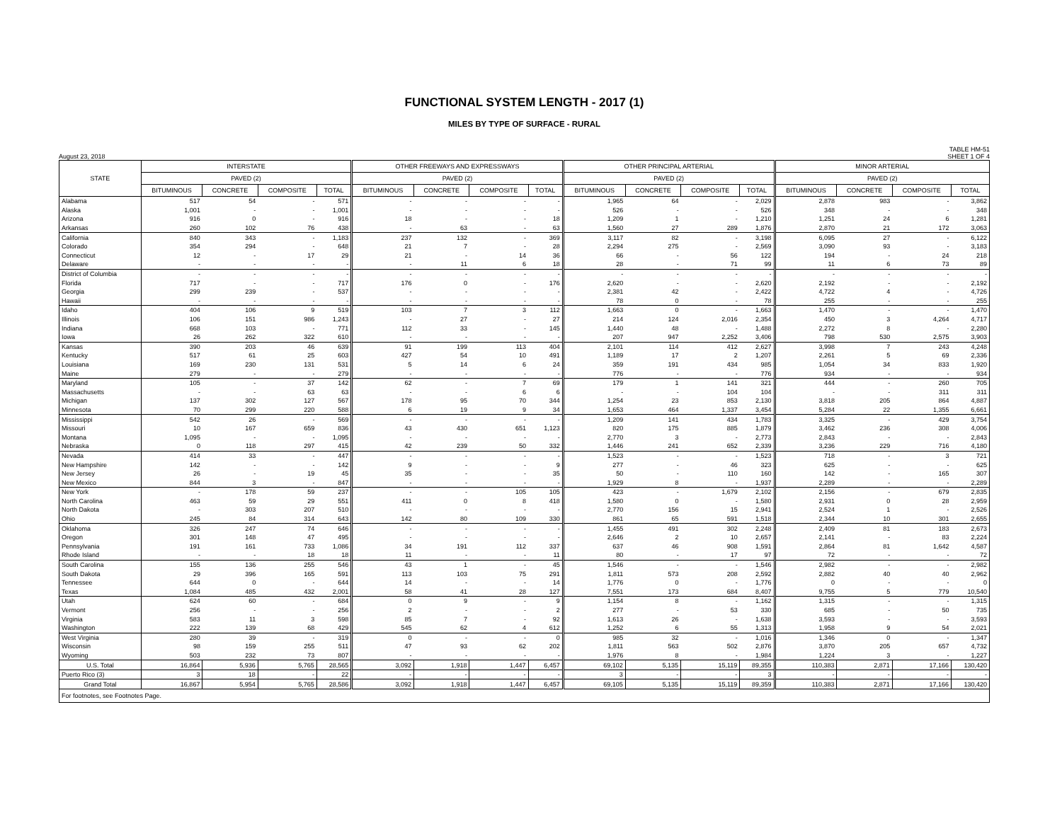FUNCTIONAL SYSTEM LENGTH - 2017 (1)
MILES BY TYPE OF SURFACE - RURAL
August 23, 2018 TABLE HM-51
SHEET 1 OF 4
| STATE | INTERSTATE | | | | OTHER FREEWAYS AND EXPRESSWAYS | | | | OTHER PRINCIPAL ARTERIAL | | | | MINOR ARTERIAL | | | |
| --- | --- | --- | --- | --- | --- | --- | --- | --- | --- | --- | --- | --- | --- | --- | --- | --- |
| | PAVED (2) | | | | PAVED (2) | | | | PAVED (2) | | | | PAVED (2) | | | |
| | BITUMINOUS | CONCRETE | COMPOSITE | TOTAL | BITUMINOUS | CONCRETE | COMPOSITE | TOTAL | BITUMINOUS | CONCRETE | COMPOSITE | TOTAL | BITUMINOUS | CONCRETE | COMPOSITE | TOTAL |
| Alabama | 517 | 54 | - | 571 | - | - | - | - | 1,965 | 64 | - | 2,029 | 2,878 | 983 | - | 3,862 |
| Alaska | 1,001 | - | - | 1,001 | - | - | - | - | 526 | - | - | 526 | 348 | - | - | 348 |
| Arizona | 916 | 0 | - | 916 | 18 | - | - | 18 | 1,209 | 1 | - | 1,210 | 1,251 | 24 | 6 | 1,281 |
| Arkansas | 260 | 102 | 76 | 438 | - | 63 | - | 63 | 1,560 | 27 | 289 | 1,876 | 2,870 | 21 | 172 | 3,063 |
| California | 840 | 343 | - | 1,183 | 237 | 132 | - | 369 | 3,117 | 82 | - | 3,198 | 6,095 | 27 | - | 6,122 |
| Colorado | 354 | 294 | - | 648 | 21 | 7 | - | 28 | 2,294 | 275 | - | 2,569 | 3,090 | 93 | - | 3,183 |
| Connecticut | 12 | - | 17 | 29 | 21 | - | 14 | 36 | 66 | - | 56 | 122 | 194 | - | 24 | 218 |
| Delaware | - | - | - | - | - | 11 | 6 | 18 | 28 | - | 71 | 99 | 11 | 6 | 73 | 89 |
| District of Columbia | - | - | - | - | - | - | - | - | - | - | - | - | - | - | - | - |
| Florida | 717 | - | - | 717 | 176 | 0 | - | 176 | 2,620 | - | - | 2,620 | 2,192 | - | - | 2,192 |
| Georgia | 299 | 239 | - | 537 | - | - | - | - | 2,381 | 42 | - | 2,422 | 4,722 | 4 | - | 4,726 |
| Hawaii | - | - | - | - | - | - | - | - | 78 | 0 | - | 78 | 255 | - | - | 255 |
| Idaho | 404 | 106 | 9 | 519 | 103 | 7 | 3 | 112 | 1,663 | 0 | - | 1,663 | 1,470 | - | - | 1,470 |
| Illinois | 106 | 151 | 986 | 1,243 | - | 27 | - | 27 | 214 | 124 | 2,016 | 2,354 | 450 | 3 | 4,264 | 4,717 |
| Indiana | 668 | 103 | - | 771 | 112 | 33 | - | 145 | 1,440 | 48 | - | 1,488 | 2,272 | 8 | - | 2,280 |
| Iowa | 26 | 262 | 322 | 610 | - | - | - | - | 207 | 947 | 2,252 | 3,406 | 798 | 530 | 2,575 | 3,903 |
| Kansas | 390 | 203 | 46 | 639 | 91 | 199 | 113 | 404 | 2,101 | 114 | 412 | 2,627 | 3,998 | 7 | 243 | 4,248 |
| Kentucky | 517 | 61 | 25 | 603 | 427 | 54 | 10 | 491 | 1,189 | 17 | 2 | 1,207 | 2,261 | 5 | 69 | 2,336 |
| Louisiana | 169 | 230 | 131 | 531 | 5 | 14 | 6 | 24 | 359 | 191 | 434 | 985 | 1,054 | 34 | 833 | 1,920 |
| Maine | 279 | - | - | 279 | - | - | - | - | 776 | - | - | 776 | 934 | - | - | 934 |
| Maryland | 105 | - | 37 | 142 | 62 | - | 7 | 69 | 179 | 1 | 141 | 321 | 444 | - | 260 | 705 |
| Massachusetts | - | - | 63 | 63 | - | - | 6 | 6 | - | - | 104 | 104 | - | - | 311 | 311 |
| Michigan | 137 | 302 | 127 | 567 | 178 | 95 | 70 | 344 | 1,254 | 23 | 853 | 2,130 | 3,818 | 205 | 864 | 4,887 |
| Minnesota | 70 | 299 | 220 | 588 | 6 | 19 | 9 | 34 | 1,653 | 464 | 1,337 | 3,454 | 5,284 | 22 | 1,355 | 6,661 |
| Mississippi | 542 | 26 | - | 569 | - | - | - | - | 1,209 | 141 | 434 | 1,783 | 3,325 | - | 429 | 3,754 |
| Missouri | 10 | 167 | 659 | 836 | 43 | 430 | 651 | 1,123 | 820 | 175 | 885 | 1,879 | 3,462 | 236 | 308 | 4,006 |
| Montana | 1,095 | - | - | 1,095 | - | - | - | - | 2,770 | 3 | - | 2,773 | 2,843 | - | - | 2,843 |
| Nebraska | 0 | 118 | 297 | 415 | 42 | 239 | 50 | 332 | 1,446 | 241 | 652 | 2,339 | 3,236 | 229 | 716 | 4,180 |
| Nevada | 414 | 33 | - | 447 | - | - | - | - | 1,523 | - | - | 1,523 | 718 | - | 3 | 721 |
| New Hampshire | 142 | - | - | 142 | 9 | - | - | 9 | 277 | - | 46 | 323 | 625 | - | - | 625 |
| New Jersey | 26 | - | 19 | 45 | 35 | - | - | 35 | 50 | - | 110 | 160 | 142 | - | 165 | 307 |
| New Mexico | 844 | 3 | - | 847 | - | - | - | - | 1,929 | 8 | - | 1,937 | 2,289 | - | - | 2,289 |
| New York | - | 178 | 59 | 237 | - | - | 105 | 105 | 423 | - | 1,679 | 2,102 | 2,156 | - | 679 | 2,835 |
| North Carolina | 463 | 59 | 29 | 551 | 411 | 0 | 8 | 418 | 1,580 | 0 | - | 1,580 | 2,931 | 0 | 28 | 2,959 |
| North Dakota | - | 303 | 207 | 510 | - | - | - | - | 2,770 | 156 | 15 | 2,941 | 2,524 | 1 | - | 2,526 |
| Ohio | 245 | 84 | 314 | 643 | 142 | 80 | 109 | 330 | 861 | 65 | 591 | 1,518 | 2,344 | 10 | 301 | 2,655 |
| Oklahoma | 326 | 247 | 74 | 646 | - | - | - | - | 1,455 | 491 | 302 | 2,248 | 2,409 | 81 | 183 | 2,673 |
| Oregon | 301 | 148 | 47 | 495 | - | - | - | - | 2,646 | 2 | 10 | 2,657 | 2,141 | - | 83 | 2,224 |
| Pennsylvania | 191 | 161 | 733 | 1,086 | 34 | 191 | 112 | 337 | 637 | 46 | 908 | 1,591 | 2,864 | 81 | 1,642 | 4,587 |
| Rhode Island | - | - | 18 | 18 | 11 | - | - | 11 | 80 | - | 17 | 97 | 72 | - | - | 72 |
| South Carolina | 155 | 136 | 255 | 546 | 43 | 1 | - | 45 | 1,546 | - | - | 1,546 | 2,982 | - | - | 2,982 |
| South Dakota | 29 | 396 | 165 | 591 | 113 | 103 | 75 | 291 | 1,811 | 573 | 208 | 2,592 | 2,882 | 40 | 40 | 2,962 |
| Tennessee | 644 | 0 | - | 644 | 14 | - | - | 14 | 1,776 | 0 | - | 1,776 | 0 | - | - | 0 |
| Texas | 1,084 | 485 | 432 | 2,001 | 58 | 41 | 28 | 127 | 7,551 | 173 | 684 | 8,407 | 9,755 | 5 | 779 | 10,540 |
| Utah | 624 | 60 | - | 684 | 0 | 9 | - | 9 | 1,154 | 8 | - | 1,162 | 1,315 | - | - | 1,315 |
| Vermont | 256 | - | - | 256 | 2 | - | - | 2 | 277 | - | 53 | 330 | 685 | - | 50 | 735 |
| Virginia | 583 | 11 | 3 | 598 | 85 | 7 | - | 92 | 1,613 | 26 | - | 1,638 | 3,593 | - | - | 3,593 |
| Washington | 222 | 139 | 68 | 429 | 545 | 62 | 4 | 612 | 1,252 | 6 | 55 | 1,313 | 1,958 | 9 | 54 | 2,021 |
| West Virginia | 280 | 39 | - | 319 | 0 | - | - | 0 | 985 | 32 | - | 1,016 | 1,346 | 0 | - | 1,347 |
| Wisconsin | 98 | 159 | 255 | 511 | 47 | 93 | 62 | 202 | 1,811 | 563 | 502 | 2,876 | 3,870 | 205 | 657 | 4,732 |
| Wyoming | 503 | 232 | 73 | 807 | - | - | - | - | 1,976 | 8 | - | 1,984 | 1,224 | 3 | - | 1,227 |
| U.S. Total | 16,864 | 5,936 | 5,765 | 28,565 | 3,092 | 1,918 | 1,447 | 6,457 | 69,102 | 5,135 | 15,119 | 89,355 | 110,383 | 2,871 | 17,166 | 130,420 |
| Puerto Rico (3) | 3 | 18 | - | 22 | - | - | - | - | 3 | - | - | 3 | - | - | - | - |
| Grand Total | 16,867 | 5,954 | 5,765 | 28,586 | 3,092 | 1,918 | 1,447 | 6,457 | 69,105 | 5,135 | 15,119 | 89,359 | 110,383 | 2,871 | 17,166 | 130,420 |
| For footnotes, see Footnotes Page. | | | | | | | | | | | | | | | | |